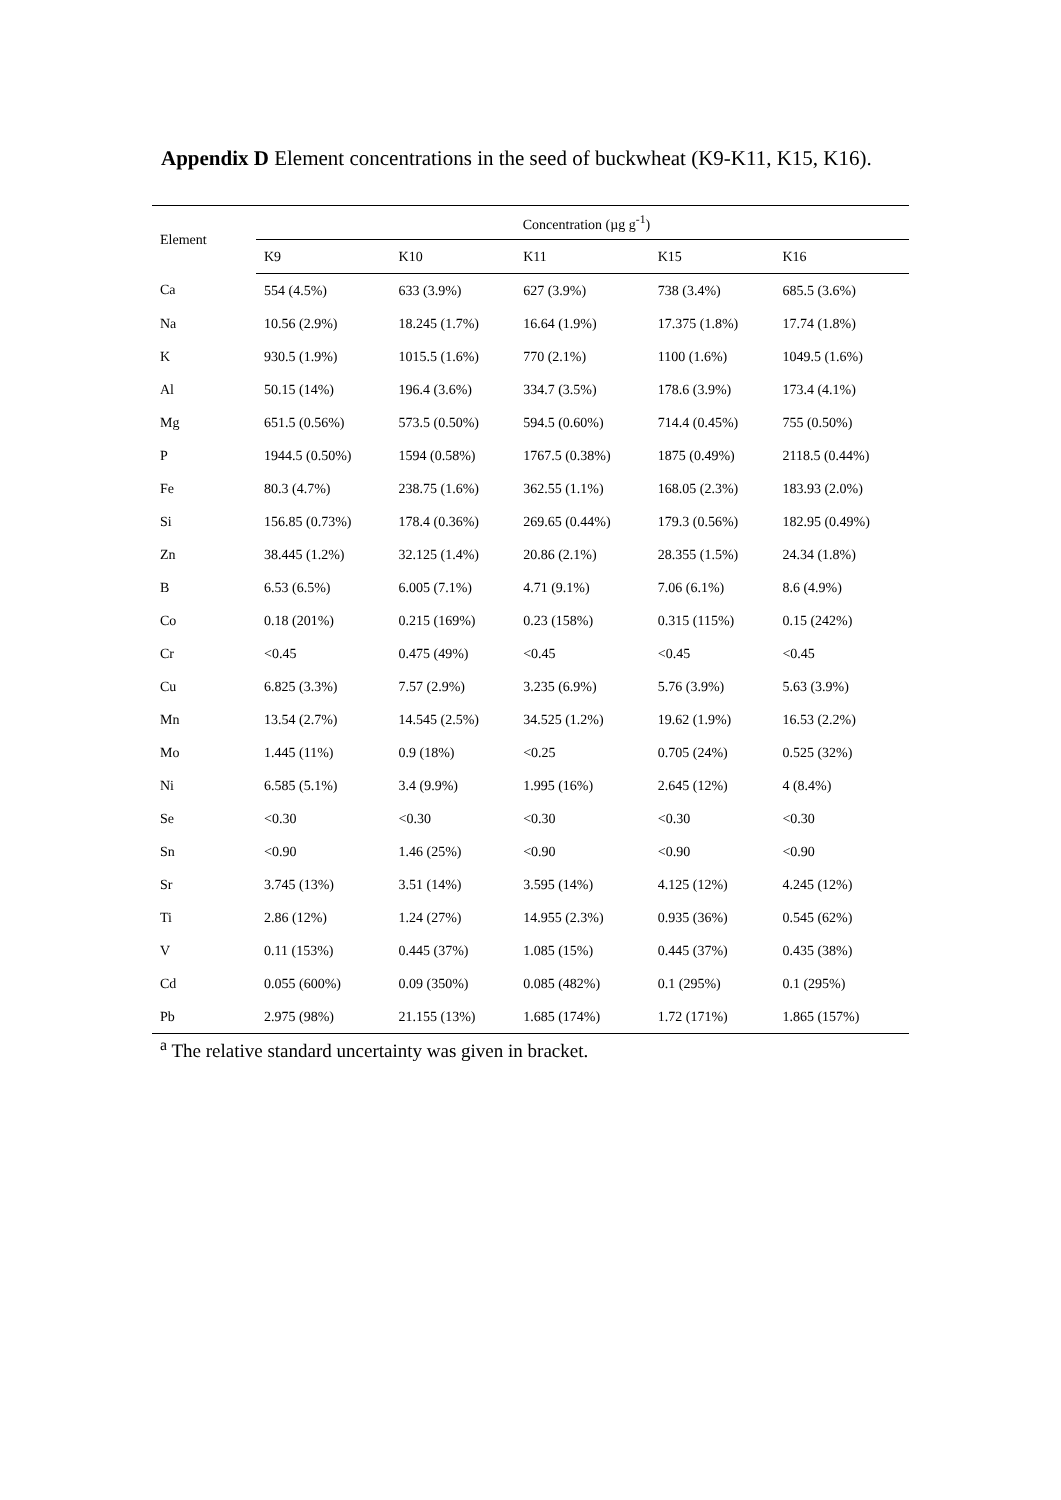Appendix D Element concentrations in the seed of buckwheat (K9-K11, K15, K16).
| Element | Concentration (µg g<sup>-1</sup>) | | | | |
| --- | --- | --- | --- | --- | --- |
| | K9 | K10 | K11 | K15 | K16 |
| Ca | 554 (4.5%) | 633 (3.9%) | 627 (3.9%) | 738 (3.4%) | 685.5 (3.6%) |
| Na | 10.56 (2.9%) | 18.245 (1.7%) | 16.64 (1.9%) | 17.375 (1.8%) | 17.74 (1.8%) |
| K | 930.5 (1.9%) | 1015.5 (1.6%) | 770 (2.1%) | 1100 (1.6%) | 1049.5 (1.6%) |
| Al | 50.15 (14%) | 196.4 (3.6%) | 334.7 (3.5%) | 178.6 (3.9%) | 173.4 (4.1%) |
| Mg | 651.5 (0.56%) | 573.5 (0.50%) | 594.5 (0.60%) | 714.4 (0.45%) | 755 (0.50%) |
| P | 1944.5 (0.50%) | 1594 (0.58%) | 1767.5 (0.38%) | 1875 (0.49%) | 2118.5 (0.44%) |
| Fe | 80.3 (4.7%) | 238.75 (1.6%) | 362.55 (1.1%) | 168.05 (2.3%) | 183.93 (2.0%) |
| Si | 156.85 (0.73%) | 178.4 (0.36%) | 269.65 (0.44%) | 179.3 (0.56%) | 182.95 (0.49%) |
| Zn | 38.445 (1.2%) | 32.125 (1.4%) | 20.86 (2.1%) | 28.355 (1.5%) | 24.34 (1.8%) |
| B | 6.53 (6.5%) | 6.005 (7.1%) | 4.71 (9.1%) | 7.06 (6.1%) | 8.6 (4.9%) |
| Co | 0.18 (201%) | 0.215 (169%) | 0.23 (158%) | 0.315 (115%) | 0.15 (242%) |
| Cr | <0.45 | 0.475 (49%) | <0.45 | <0.45 | <0.45 |
| Cu | 6.825 (3.3%) | 7.57 (2.9%) | 3.235 (6.9%) | 5.76 (3.9%) | 5.63 (3.9%) |
| Mn | 13.54 (2.7%) | 14.545 (2.5%) | 34.525 (1.2%) | 19.62 (1.9%) | 16.53 (2.2%) |
| Mo | 1.445 (11%) | 0.9 (18%) | <0.25 | 0.705 (24%) | 0.525 (32%) |
| Ni | 6.585 (5.1%) | 3.4 (9.9%) | 1.995 (16%) | 2.645 (12%) | 4 (8.4%) |
| Se | <0.30 | <0.30 | <0.30 | <0.30 | <0.30 |
| Sn | <0.90 | 1.46 (25%) | <0.90 | <0.90 | <0.90 |
| Sr | 3.745 (13%) | 3.51 (14%) | 3.595 (14%) | 4.125 (12%) | 4.245 (12%) |
| Ti | 2.86 (12%) | 1.24 (27%) | 14.955 (2.3%) | 0.935 (36%) | 0.545 (62%) |
| V | 0.11 (153%) | 0.445 (37%) | 1.085 (15%) | 0.445 (37%) | 0.435 (38%) |
| Cd | 0.055 (600%) | 0.09 (350%) | 0.085 (482%) | 0.1 (295%) | 0.1 (295%) |
| Pb | 2.975 (98%) | 21.155 (13%) | 1.685 (174%) | 1.72 (171%) | 1.865 (157%) |
<sup>a</sup> The relative standard uncertainty was given in bracket.